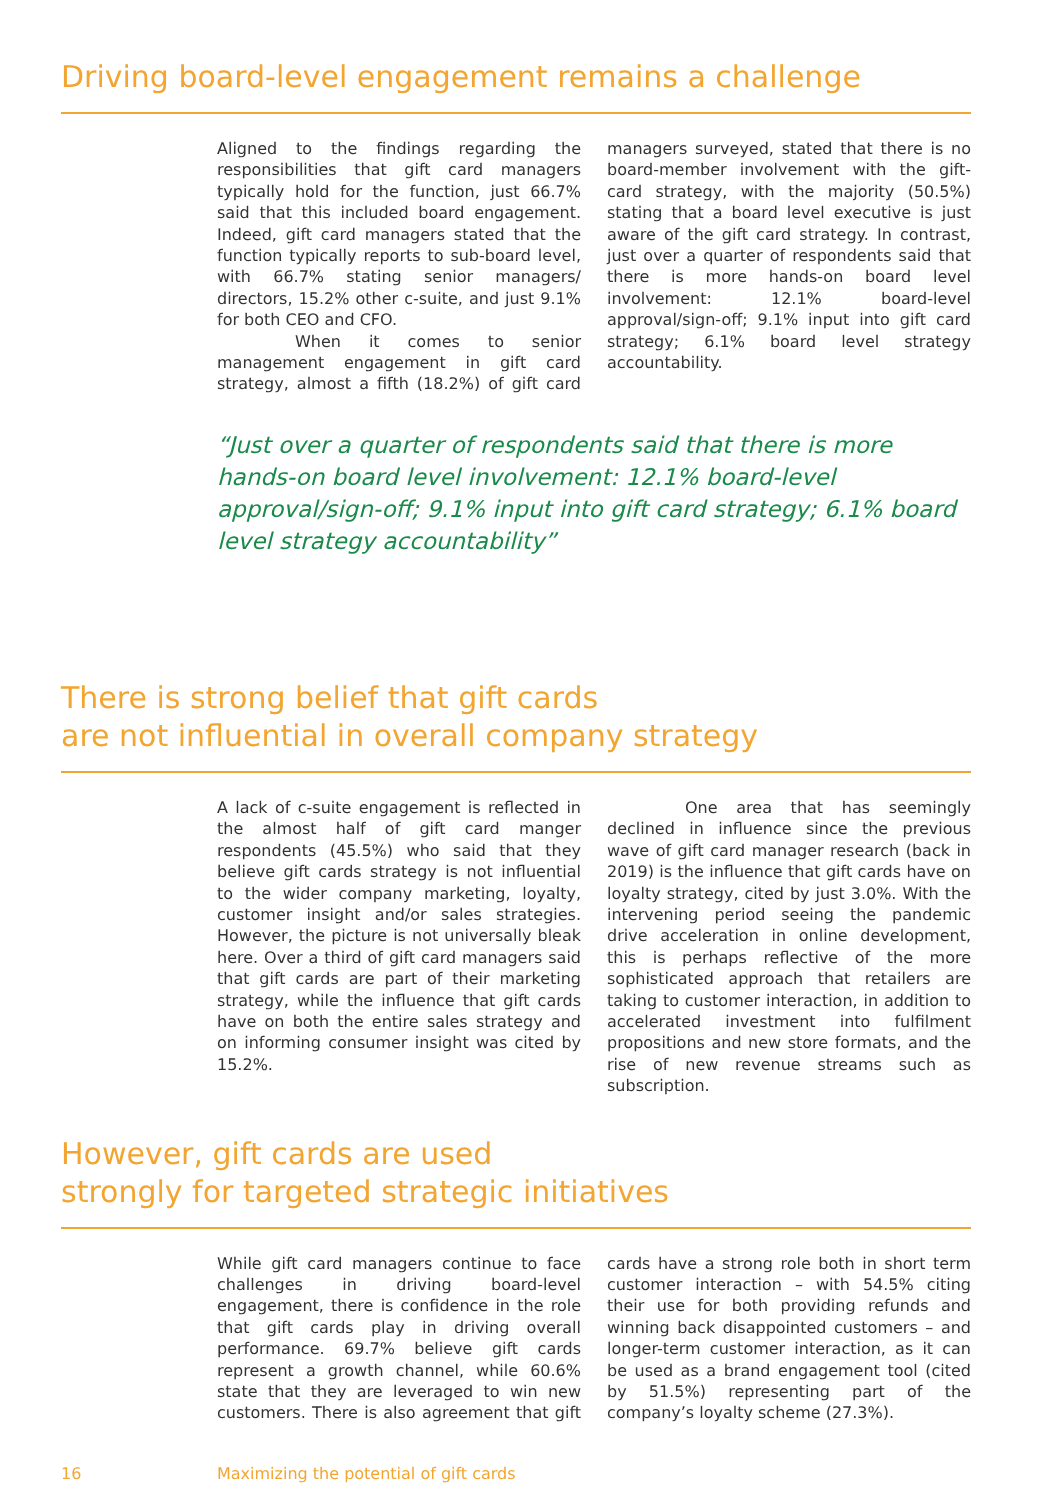Driving board-level engagement remains a challenge
Aligned to the findings regarding the responsibilities that gift card managers typically hold for the function, just 66.7% said that this included board engagement. Indeed, gift card managers stated that the function typically reports to sub-board level, with 66.7% stating senior managers/ directors, 15.2% other c-suite, and just 9.1% for both CEO and CFO.
When it comes to senior management engagement in gift card strategy, almost a fifth (18.2%) of gift card managers surveyed, stated that there is no board-member involvement with the gift-card strategy, with the majority (50.5%) stating that a board level executive is just aware of the gift card strategy. In contrast, just over a quarter of respondents said that there is more hands-on board level involvement: 12.1% board-level approval/sign-off; 9.1% input into gift card strategy; 6.1% board level strategy accountability.
“Just over a quarter of respondents said that there is more hands-on board level involvement: 12.1% board-level approval/sign-off; 9.1% input into gift card strategy; 6.1% board level strategy accountability”
There is strong belief that gift cards
are not influential in overall company strategy
A lack of c-suite engagement is reflected in the almost half of gift card manger respondents (45.5%) who said that they believe gift cards strategy is not influential to the wider company marketing, loyalty, customer insight and/or sales strategies. However, the picture is not universally bleak here. Over a third of gift card managers said that gift cards are part of their marketing strategy, while the influence that gift cards have on both the entire sales strategy and on informing consumer insight was cited by 15.2%.
One area that has seemingly declined in influence since the previous wave of gift card manager research (back in 2019) is the influence that gift cards have on loyalty strategy, cited by just 3.0%. With the intervening period seeing the pandemic drive acceleration in online development, this is perhaps reflective of the more sophisticated approach that retailers are taking to customer interaction, in addition to accelerated investment into fulfilment propositions and new store formats, and the rise of new revenue streams such as subscription.
However, gift cards are used
strongly for targeted strategic initiatives
While gift card managers continue to face challenges in driving board-level engagement, there is confidence in the role that gift cards play in driving overall performance. 69.7% believe gift cards represent a growth channel, while 60.6% state that they are leveraged to win new customers. There is also agreement that gift cards have a strong role both in short term customer interaction – with 54.5% citing their use for both providing refunds and winning back disappointed customers – and longer-term customer interaction, as it can be used as a brand engagement tool (cited by 51.5%) representing part of the company’s loyalty scheme (27.3%).
16 Maximizing the potential of gift cards